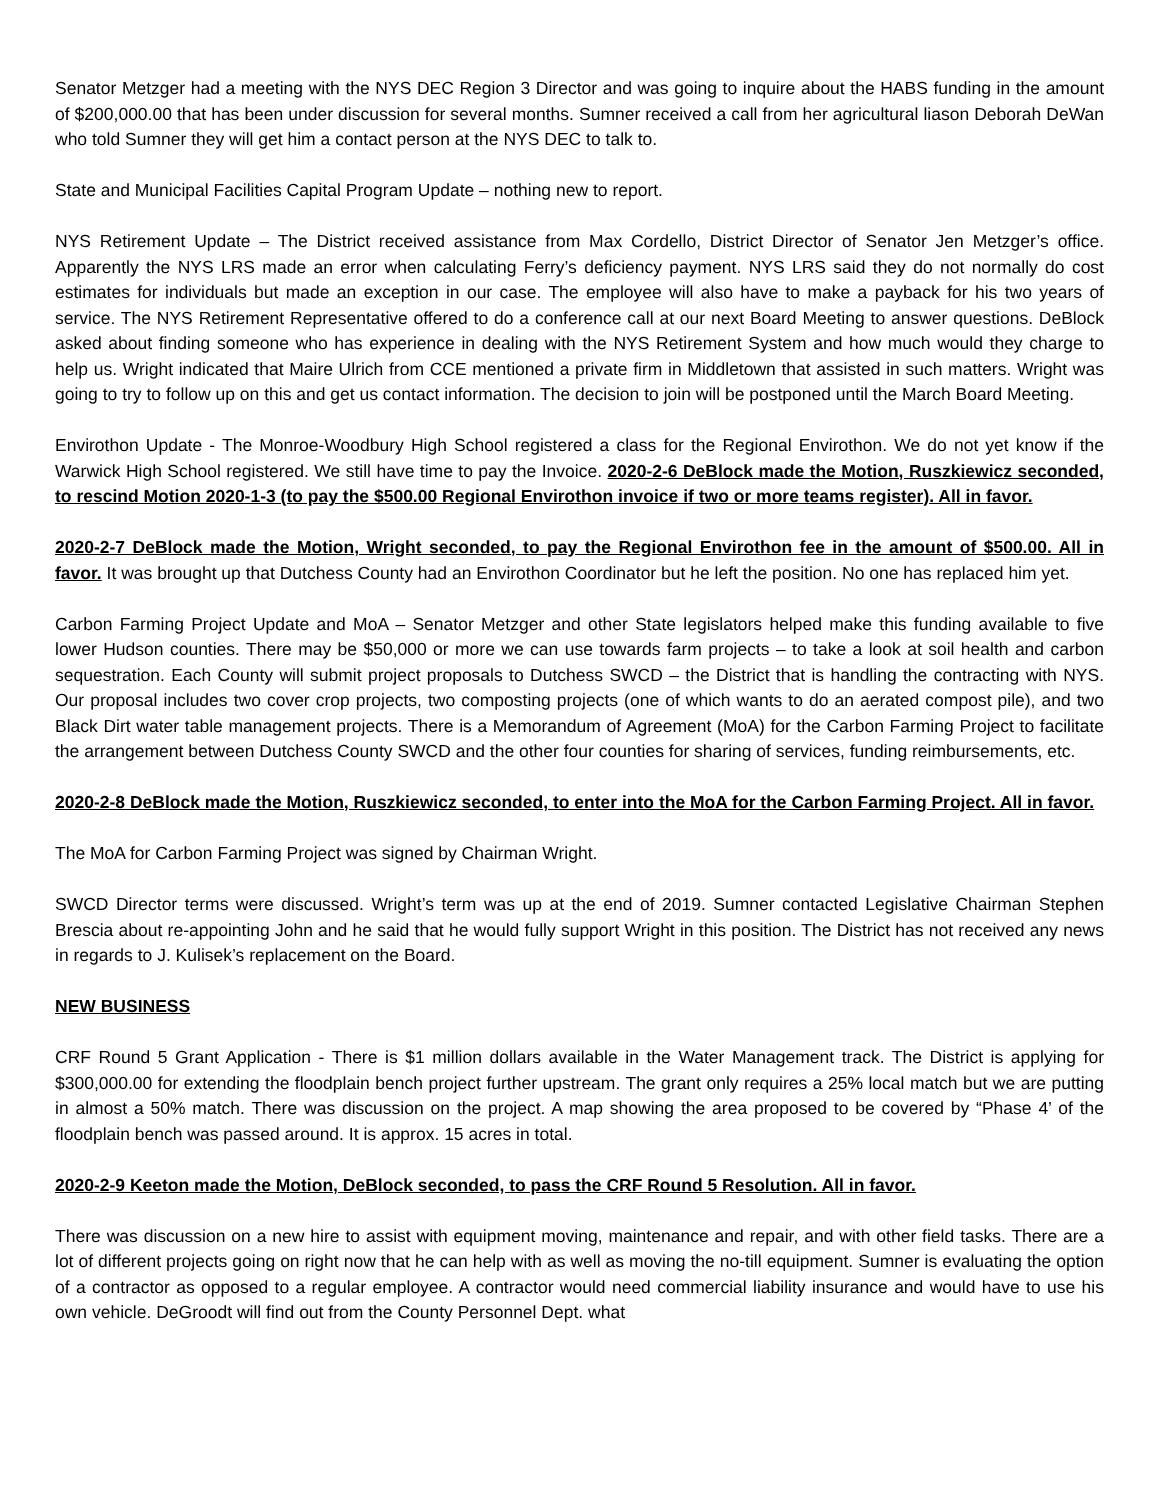Senator Metzger had a meeting with the NYS DEC Region 3 Director and was going to inquire about the HABS funding in the amount of $200,000.00 that has been under discussion for several months. Sumner received a call from her agricultural liason Deborah DeWan who told Sumner they will get him a contact person at the NYS DEC to talk to.
State and Municipal Facilities Capital Program Update – nothing new to report.
NYS Retirement Update – The District received assistance from Max Cordello, District Director of Senator Jen Metzger’s office. Apparently the NYS LRS made an error when calculating Ferry’s deficiency payment. NYS LRS said they do not normally do cost estimates for individuals but made an exception in our case. The employee will also have to make a payback for his two years of service. The NYS Retirement Representative offered to do a conference call at our next Board Meeting to answer questions. DeBlock asked about finding someone who has experience in dealing with the NYS Retirement System and how much would they charge to help us. Wright indicated that Maire Ulrich from CCE mentioned a private firm in Middletown that assisted in such matters. Wright was going to try to follow up on this and get us contact information. The decision to join will be postponed until the March Board Meeting.
Envirothon Update - The Monroe-Woodbury High School registered a class for the Regional Envirothon. We do not yet know if the Warwick High School registered. We still have time to pay the Invoice. 2020-2-6 DeBlock made the Motion, Ruszkiewicz seconded, to rescind Motion 2020-1-3 (to pay the $500.00 Regional Envirothon invoice if two or more teams register). All in favor.
2020-2-7 DeBlock made the Motion, Wright seconded, to pay the Regional Envirothon fee in the amount of $500.00. All in favor. It was brought up that Dutchess County had an Envirothon Coordinator but he left the position. No one has replaced him yet.
Carbon Farming Project Update and MoA – Senator Metzger and other State legislators helped make this funding available to five lower Hudson counties. There may be $50,000 or more we can use towards farm projects – to take a look at soil health and carbon sequestration. Each County will submit project proposals to Dutchess SWCD – the District that is handling the contracting with NYS. Our proposal includes two cover crop projects, two composting projects (one of which wants to do an aerated compost pile), and two Black Dirt water table management projects. There is a Memorandum of Agreement (MoA) for the Carbon Farming Project to facilitate the arrangement between Dutchess County SWCD and the other four counties for sharing of services, funding reimbursements, etc.
2020-2-8 DeBlock made the Motion, Ruszkiewicz seconded, to enter into the MoA for the Carbon Farming Project. All in favor.
The MoA for Carbon Farming Project was signed by Chairman Wright.
SWCD Director terms were discussed. Wright’s term was up at the end of 2019. Sumner contacted Legislative Chairman Stephen Brescia about re-appointing John and he said that he would fully support Wright in this position. The District has not received any news in regards to J. Kulisek’s replacement on the Board.
NEW BUSINESS
CRF Round 5 Grant Application - There is $1 million dollars available in the Water Management track. The District is applying for $300,000.00 for extending the floodplain bench project further upstream. The grant only requires a 25% local match but we are putting in almost a 50% match. There was discussion on the project. A map showing the area proposed to be covered by “Phase 4’ of the floodplain bench was passed around. It is approx. 15 acres in total.
2020-2-9 Keeton made the Motion, DeBlock seconded, to pass the CRF Round 5 Resolution. All in favor.
There was discussion on a new hire to assist with equipment moving, maintenance and repair, and with other field tasks. There are a lot of different projects going on right now that he can help with as well as moving the no-till equipment. Sumner is evaluating the option of a contractor as opposed to a regular employee. A contractor would need commercial liability insurance and would have to use his own vehicle. DeGroodt will find out from the County Personnel Dept. what